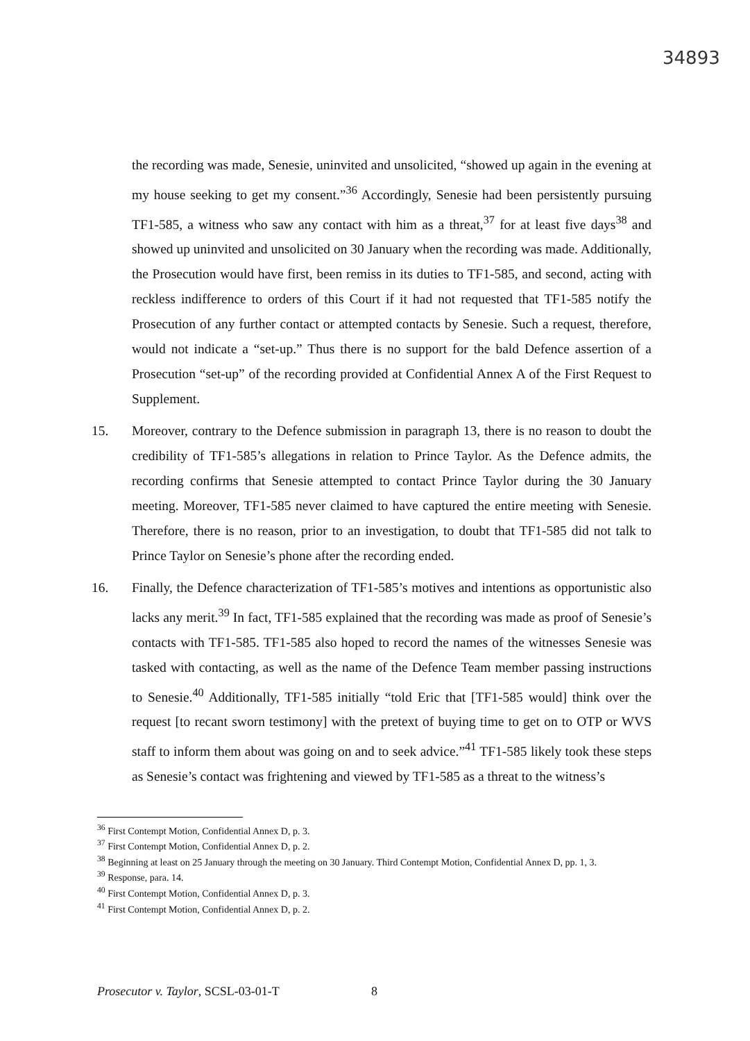34893
the recording was made, Senesie, uninvited and unsolicited, “showed up again in the evening at my house seeking to get my consent.”<sup>36</sup> Accordingly, Senesie had been persistently pursuing TF1-585, a witness who saw any contact with him as a threat,<sup>37</sup> for at least five days<sup>38</sup> and showed up uninvited and unsolicited on 30 January when the recording was made. Additionally, the Prosecution would have first, been remiss in its duties to TF1-585, and second, acting with reckless indifference to orders of this Court if it had not requested that TF1-585 notify the Prosecution of any further contact or attempted contacts by Senesie. Such a request, therefore, would not indicate a “set-up.” Thus there is no support for the bald Defence assertion of a Prosecution “set-up” of the recording provided at Confidential Annex A of the First Request to Supplement.
15. Moreover, contrary to the Defence submission in paragraph 13, there is no reason to doubt the credibility of TF1-585’s allegations in relation to Prince Taylor. As the Defence admits, the recording confirms that Senesie attempted to contact Prince Taylor during the 30 January meeting. Moreover, TF1-585 never claimed to have captured the entire meeting with Senesie. Therefore, there is no reason, prior to an investigation, to doubt that TF1-585 did not talk to Prince Taylor on Senesie’s phone after the recording ended.
16. Finally, the Defence characterization of TF1-585’s motives and intentions as opportunistic also lacks any merit.<sup>39</sup> In fact, TF1-585 explained that the recording was made as proof of Senesie’s contacts with TF1-585. TF1-585 also hoped to record the names of the witnesses Senesie was tasked with contacting, as well as the name of the Defence Team member passing instructions to Senesie.<sup>40</sup> Additionally, TF1-585 initially “told Eric that [TF1-585 would] think over the request [to recant sworn testimony] with the pretext of buying time to get on to OTP or WVS staff to inform them about was going on and to seek advice.”<sup>41</sup> TF1-585 likely took these steps as Senesie’s contact was frightening and viewed by TF1-585 as a threat to the witness’s
<sup>36</sup> First Contempt Motion, Confidential Annex D, p. 3.
<sup>37</sup> First Contempt Motion, Confidential Annex D, p. 2.
<sup>38</sup> Beginning at least on 25 January through the meeting on 30 January. Third Contempt Motion, Confidential Annex D, pp. 1, 3.
<sup>39</sup> Response, para. 14.
<sup>40</sup> First Contempt Motion, Confidential Annex D, p. 3.
<sup>41</sup> First Contempt Motion, Confidential Annex D, p. 2.
Prosecutor v. Taylor, SCSL-03-01-T 8